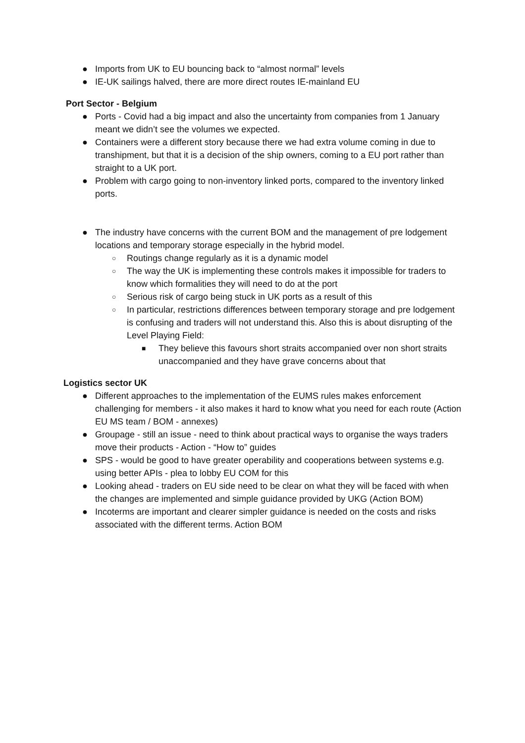● Imports from UK to EU bouncing back to “almost normal” levels
● IE-UK sailings halved, there are more direct routes IE-mainland EU
Port Sector - Belgium
● Ports - Covid had a big impact and also the uncertainty from companies from 1 January meant we didn’t see the volumes we expected.
● Containers were a different story because there we had extra volume coming in due to transhipment, but that it is a decision of the ship owners, coming to a EU port rather than straight to a UK port.
● Problem with cargo going to non-inventory linked ports, compared to the inventory linked ports.
● The industry have concerns with the current BOM and the management of pre lodgement locations and temporary storage especially in the hybrid model.
○ Routings change regularly as it is a dynamic model
○ The way the UK is implementing these controls makes it impossible for traders to know which formalities they will need to do at the port
○ Serious risk of cargo being stuck in UK ports as a result of this
○ In particular, restrictions differences between temporary storage and pre lodgement is confusing and traders will not understand this. Also this is about disrupting of the Level Playing Field:
■ They believe this favours short straits accompanied over non short straits unaccompanied and they have grave concerns about that
Logistics sector UK
● Different approaches to the implementation of the EUMS rules makes enforcement challenging for members - it also makes it hard to know what you need for each route (Action EU MS team / BOM - annexes)
● Groupage - still an issue - need to think about practical ways to organise the ways traders move their products - Action - “How to” guides
● SPS - would be good to have greater operability and cooperations between systems e.g. using better APIs - plea to lobby EU COM for this
● Looking ahead - traders on EU side need to be clear on what they will be faced with when the changes are implemented and simple guidance provided by UKG (Action BOM)
● Incoterms are important and clearer simpler guidance is needed on the costs and risks associated with the different terms. Action BOM